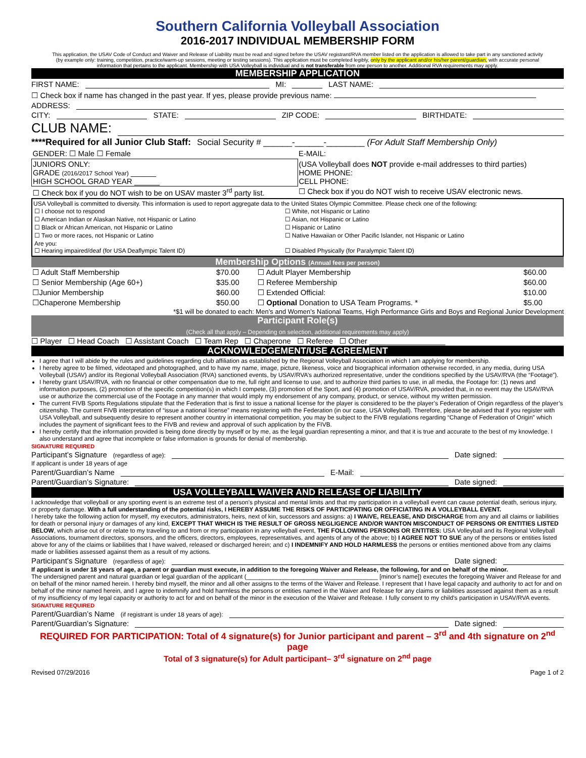Southern California Volleyball Association
2016-2017 INDIVIDUAL MEMBERSHIP FORM
This application, the USAV Code of Conduct and Waiver and Release of Liability must be read and signed before the USAV registrant/RVA member listed on the application is allowed to take part in any sanctioned activity (by example only: training, competition, practice/warm-up sessions, meeting or testing sessions). This application must be completed legibly, only by the applicant and/or his/her parent/guardian, with accurate personal information that pertains to the applicant. Membership with USA Volleyball is individual and is not transferable from one person to another. Additional RVA requirements may apply.
MEMBERSHIP APPLICATION
FIRST NAME: MI: LAST NAME:
☐ Check box if name has changed in the past year. If yes, please provide previous name:
ADDRESS:
CITY: STATE: ZIP CODE: BIRTHDATE:
CLUB NAME:
****Required for all Junior Club Staff: Social Security # ______-______-________ (For Adult Staff Membership Only)
| GENDER: ☐ Male ☐ Female | E-MAIL: |
| JUNIORS ONLY: GRADE (2016/2017 School Year) ______ HIGH SCHOOL GRAD YEAR ______ | (USA Volleyball does NOT provide e-mail addresses to third parties) HOME PHONE: CELL PHONE: |
| ☐ Check box if you do NOT wish to be on USAV master 3<sup>rd</sup> party list. | ☐ Check box if you do NOT wish to receive USAV electronic news. |
USA Volleyball is committed to diversity. This information is used to report aggregate data to the United States Olympic Committee. Please check one of the following:
| ☐ I choose not to respond | ☐ White, not Hispanic or Latino |
| ☐ American Indian or Alaskan Native, not Hispanic or Latino | ☐ Asian, not Hispanic or Latino |
| ☐ Black or African American, not Hispanic or Latino | ☐ Hispanic or Latino |
| ☐ Two or more races, not Hispanic or Latino | ☐ Native Hawaiian or Other Pacific Islander, not Hispanic or Latino |
| Are you: ☐ Hearing impaired/deaf (for USA Deaflympic Talent ID) | ☐ Disabled Physically (for Paralympic Talent ID) |
Membership Options (Annual fees per person)
| ☐ Adult Staff Membership | $70.00 | ☐ Adult Player Membership | $60.00 |
| ☐ Senior Membership (Age 60+) | $35.00 | ☐ Referee Membership | $60.00 |
| ☐Junior Membership | $60.00 | ☐ Extended Official: | $10.00 |
| ☐Chaperone Membership | $50.00 | ☐ Optional Donation to USA Team Programs. * | $5.00 |
*$1 will be donated to each: Men’s and Women’s National Teams, High Performance Girls and Boys and Regional Junior Development
Participant Role(s)
(Check all that apply – Depending on selection, additional requirements may apply)
☐ Player ☐ Head Coach ☐ Assistant Coach ☐ Team Rep ☐ Chaperone ☐ Referee ☐ Other __________________
ACKNOWLEDGEMENT/USE AGREEMENT
I agree that I will abide by the rules and guidelines regarding club affiliation as established by the Regional Volleyball Association in which I am applying for membership.
I hereby agree to be filmed, videotaped and photographed, and to have my name, image, picture, likeness, voice and biographical information otherwise recorded, in any media, during USA Volleyball (USAV) and/or its Regional Volleyball Association (RVA) sanctioned events, by USAV/RVA’s authorized representative, under the conditions specified by the USAV/RVA (the “Footage”).
I hereby grant USAV/RVA, with no financial or other compensation due to me, full right and license to use, and to authorize third parties to use, in all media, the Footage for: (1) news and information purposes, (2) promotion of the specific competition(s) in which I compete, (3) promotion of the Sport, and (4) promotion of USAV/RVA, provided that, in no event may the USAV/RVA use or authorize the commercial use of the Footage in any manner that would imply my endorsement of any company, product, or service, without my written permission.
The current FIVB Sports Regulations stipulate that the Federation that is first to issue a national license for the player is considered to be the player’s Federation of Origin regardless of the player’s citizenship. The current FIVB interpretation of “issue a national license” means registering with the Federation (in our case, USA Volleyball). Therefore, please be advised that if you register with USA Volleyball, and subsequently desire to represent another country in international competition, you may be subject to the FIVB regulations regarding “Change of Federation of Origin” which includes the payment of significant fees to the FIVB and review and approval of such application by the FIVB.
I hereby certify that the information provided is being done directly by myself or by me, as the legal guardian representing a minor, and that it is true and accurate to the best of my knowledge. I also understand and agree that incomplete or false information is grounds for denial of membership.
SIGNATURE REQUIRED
Participant’s Signature (regardless of age): Date signed:
If applicant is under 18 years of age
Parent/Guardian’s Name E-Mail:
Parent/Guardian’s Signature: Date signed:
USA VOLLEYBALL WAIVER AND RELEASE OF LIABILITY
I acknowledge that volleyball or any sporting event is an extreme test of a person’s physical and mental limits and that my participation in a volleyball event can cause potential death, serious injury, or property damage. With a full understanding of the potential risks, I HEREBY ASSUME THE RISKS OF PARTICIPATING OR OFFICIATING IN A VOLLEYBALL EVENT.
I hereby take the following action for myself, my executors, administrators, heirs, next of kin, successors and assigns: a) I WAIVE, RELEASE, AND DISCHARGE from any and all claims or liabilities for death or personal injury or damages of any kind, EXCEPT THAT WHICH IS THE RESULT OF GROSS NEGLIGENCE AND/OR WANTON MISCONDUCT OF PERSONS OR ENTITIES LISTED BELOW, which arise out of or relate to my traveling to and from or my participation in any volleyball event, THE FOLLOWING PERSONS OR ENTITIES: USA Volleyball and its Regional Volleyball Associations, tournament directors, sponsors, and the officers, directors, employees, representatives, and agents of any of the above; b) I AGREE NOT TO SUE any of the persons or entities listed above for any of the claims or liabilities that I have waived, released or discharged herein; and c) I INDEMNIFY AND HOLD HARMLESS the persons or entities mentioned above from any claims made or liabilities assessed against them as a result of my actions.
Participant’s Signature (regardless of age): Date signed:
If applicant is under 18 years of age, a parent or guardian must execute, in addition to the foregoing Waiver and Release, the following, for and on behalf of the minor.
The undersigned parent and natural guardian or legal guardian of the applicant (_______________________________________ [minor’s name]) executes the foregoing Waiver and Release for and on behalf of the minor named herein. I hereby bind myself, the minor and all other assigns to the terms of the Waiver and Release. I represent that I have legal capacity and authority to act for and on behalf of the minor named herein, and I agree to indemnify and hold harmless the persons or entities named in the Waiver and Release for any claims or liabilities assessed against them as a result of my insufficiency of my legal capacity or authority to act for and on behalf of the minor in the execution of the Waiver and Release. I fully consent to my child’s participation in USAV/RVA events.
SIGNATURE REQUIRED
Parent/Guardian’s Name (if registrant is under 18 years of age):
Parent/Guardian’s Signature: Date signed:
REQUIRED FOR PARTICIPATION: Total of 4 signature(s) for Junior participant and parent – 3<sup>rd</sup> and 4th signature on 2<sup>nd</sup> page
Total of 3 signature(s) for Adult participant– 3<sup>rd</sup> signature on 2<sup>nd</sup> page
Revised 07/29/2016 Page 1 of 2